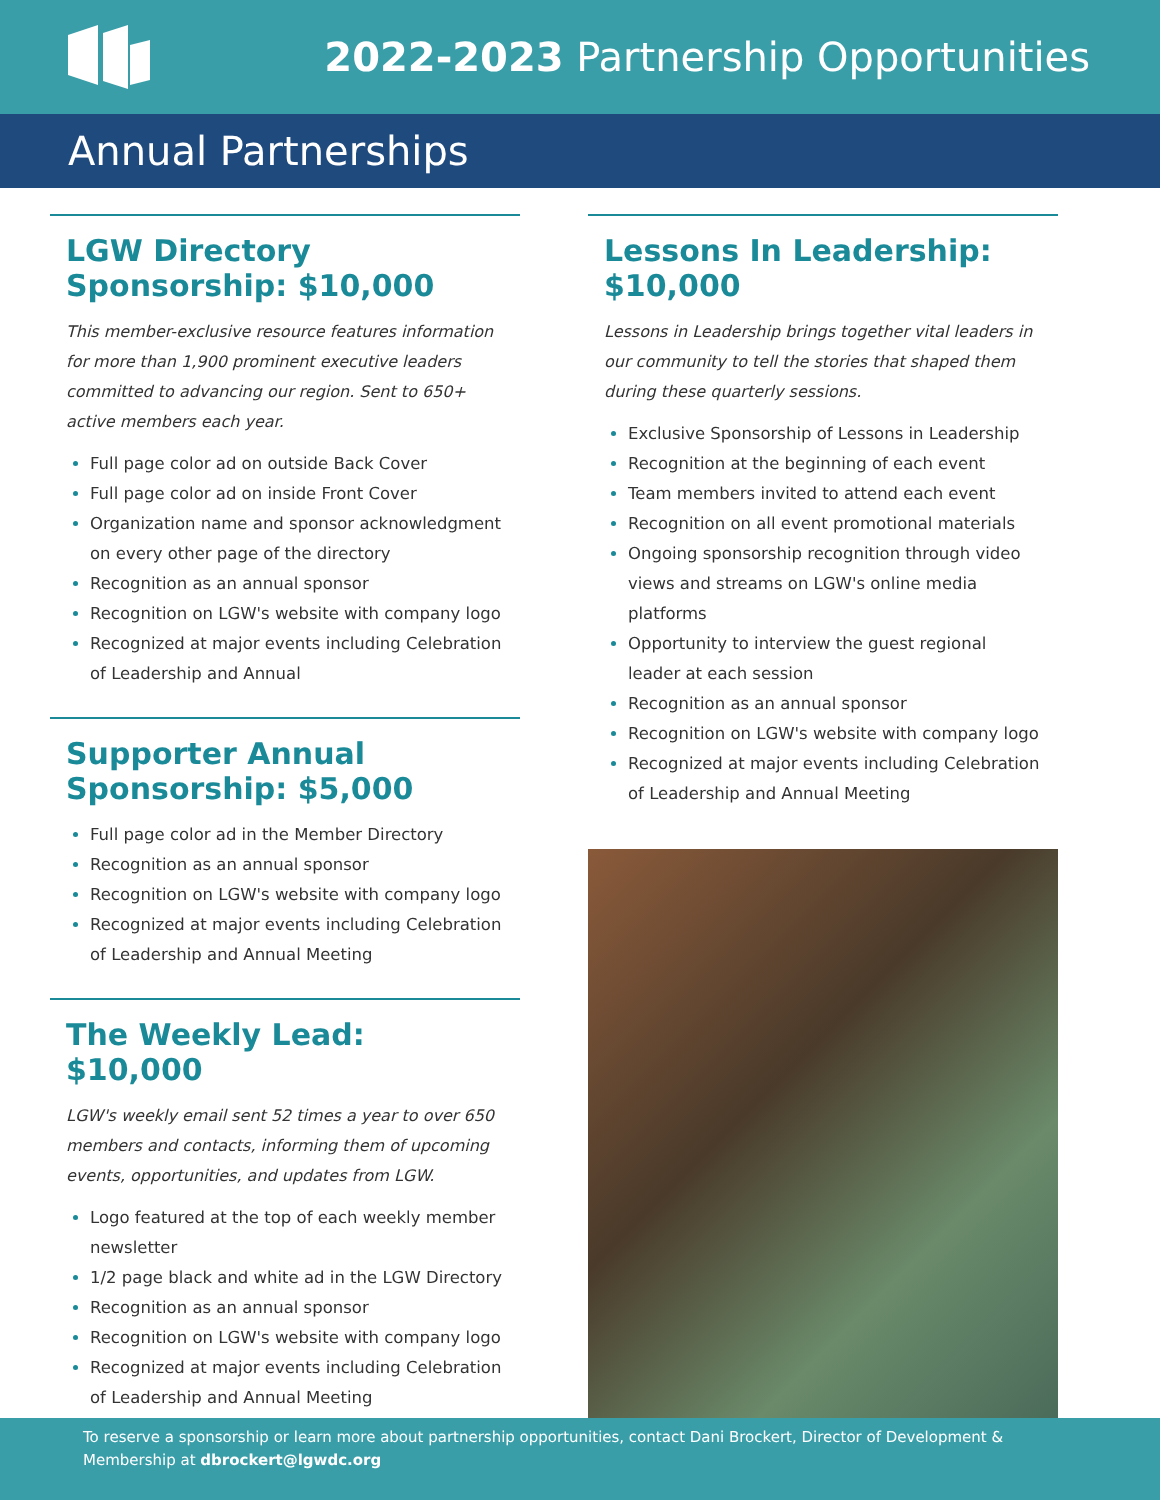2022-2023 Partnership Opportunities
Annual Partnerships
LGW Directory Sponsorship: $10,000
This member-exclusive resource features information for more than 1,900 prominent executive leaders committed to advancing our region. Sent to 650+ active members each year.
Full page color ad on outside Back Cover
Full page color ad on inside Front Cover
Organization name and sponsor acknowledgment on every other page of the directory
Recognition as an annual sponsor
Recognition on LGW's website with company logo
Recognized at major events including Celebration of Leadership and Annual
Supporter Annual Sponsorship: $5,000
Full page color ad in the Member Directory
Recognition as an annual sponsor
Recognition on LGW's website with company logo
Recognized at major events including Celebration of Leadership and Annual Meeting
The Weekly Lead: $10,000
LGW's weekly email sent 52 times a year to over 650 members and contacts, informing them of upcoming events, opportunities, and updates from LGW.
Logo featured at the top of each weekly member newsletter
1/2 page black and white ad in the LGW Directory
Recognition as an annual sponsor
Recognition on LGW's website with company logo
Recognized at major events including Celebration of Leadership and Annual Meeting
Lessons In Leadership: $10,000
Lessons in Leadership brings together vital leaders in our community to tell the stories that shaped them during these quarterly sessions.
Exclusive Sponsorship of Lessons in Leadership
Recognition at the beginning of each event
Team members invited to attend each event
Recognition on all event promotional materials
Ongoing sponsorship recognition through video views and streams on LGW's online media platforms
Opportunity to interview the guest regional leader at each session
Recognition as an annual sponsor
Recognition on LGW's website with company logo
Recognized at major events including Celebration of Leadership and Annual Meeting
To reserve a sponsorship or learn more about partnership opportunities, contact Dani Brockert, Director of Development & Membership at dbrockert@lgwdc.org